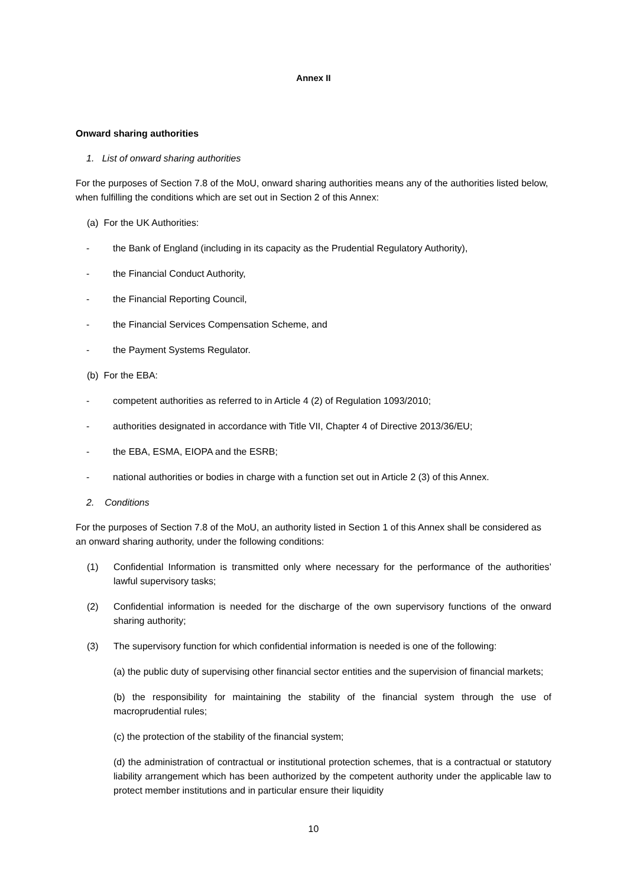Annex II
Onward sharing authorities
1. List of onward sharing authorities
For the purposes of Section 7.8 of the MoU, onward sharing authorities means any of the authorities listed below, when fulfilling the conditions which are set out in Section 2 of this Annex:
(a) For the UK Authorities:
- the Bank of England (including in its capacity as the Prudential Regulatory Authority),
- the Financial Conduct Authority,
- the Financial Reporting Council,
- the Financial Services Compensation Scheme, and
- the Payment Systems Regulator.
(b) For the EBA:
- competent authorities as referred to in Article 4 (2) of Regulation 1093/2010;
- authorities designated in accordance with Title VII, Chapter 4 of Directive 2013/36/EU;
- the EBA, ESMA, EIOPA and the ESRB;
- national authorities or bodies in charge with a function set out in Article 2 (3) of this Annex.
2. Conditions
For the purposes of Section 7.8 of the MoU, an authority listed in Section 1 of this Annex shall be considered as an onward sharing authority, under the following conditions:
(1) Confidential Information is transmitted only where necessary for the performance of the authorities’ lawful supervisory tasks;
(2) Confidential information is needed for the discharge of the own supervisory functions of the onward sharing authority;
(3) The supervisory function for which confidential information is needed is one of the following:
(a) the public duty of supervising other financial sector entities and the supervision of financial markets;
(b) the responsibility for maintaining the stability of the financial system through the use of macroprudential rules;
(c) the protection of the stability of the financial system;
(d) the administration of contractual or institutional protection schemes, that is a contractual or statutory liability arrangement which has been authorized by the competent authority under the applicable law to protect member institutions and in particular ensure their liquidity
10